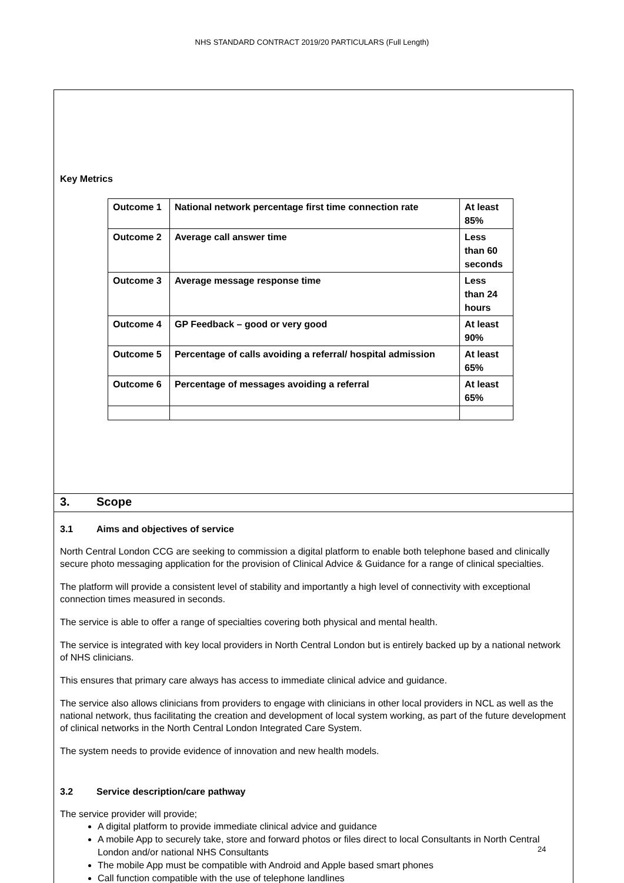NHS STANDARD CONTRACT 2019/20 PARTICULARS (Full Length)
Key Metrics
| Outcome 1 | National network percentage first time connection rate | At least 85% |
| Outcome 2 | Average call answer time | Less than 60 seconds |
| Outcome 3 | Average message response time | Less than 24 hours |
| Outcome 4 | GP Feedback – good or very good | At least 90% |
| Outcome 5 | Percentage of calls avoiding a referral/ hospital admission | At least 65% |
| Outcome 6 | Percentage of messages avoiding a referral | At least 65% |
3. Scope
3.1 Aims and objectives of service
North Central London CCG are seeking to commission a digital platform to enable both telephone based and clinically secure photo messaging application for the provision of Clinical Advice & Guidance for a range of clinical specialties.
The platform will provide a consistent level of stability and importantly a high level of connectivity with exceptional connection times measured in seconds.
The service is able to offer a range of specialties covering both physical and mental health.
The service is integrated with key local providers in North Central London but is entirely backed up by a national network of NHS clinicians.
This ensures that primary care always has access to immediate clinical advice and guidance.
The service also allows clinicians from providers to engage with clinicians in other local providers in NCL as well as the national network, thus facilitating the creation and development of local system working, as part of the future development of clinical networks in the North Central London Integrated Care System.
The system needs to provide evidence of innovation and new health models.
3.2 Service description/care pathway
The service provider will provide;
A digital platform to provide immediate clinical advice and guidance
A mobile App to securely take, store and forward photos or files direct to local Consultants in North Central London and/or national NHS Consultants
The mobile App must be compatible with Android and Apple based smart phones
Call function compatible with the use of telephone landlines
24